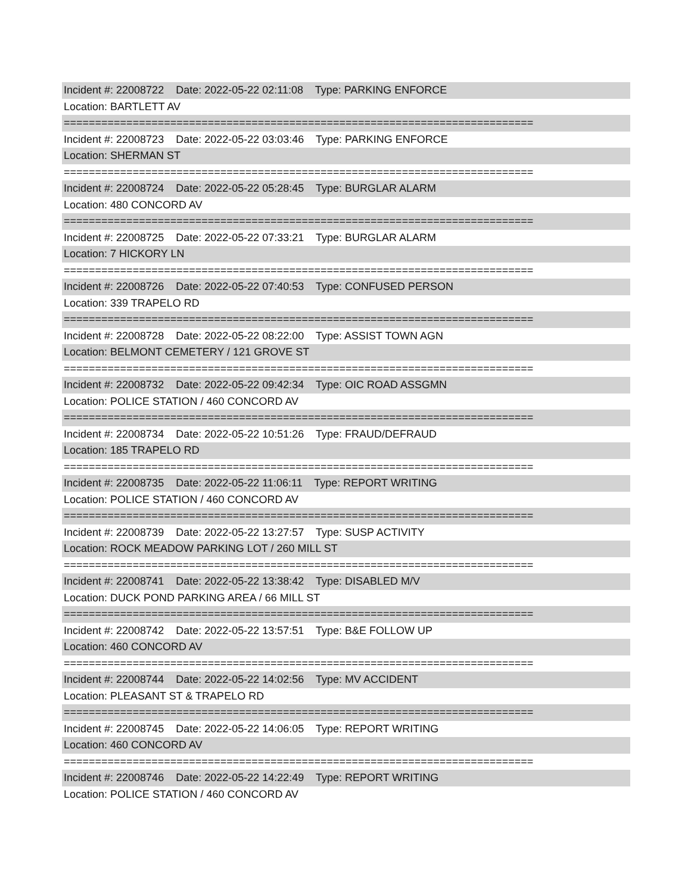Incident #: 22008722 Date: 2022-05-22 02:11:08 Type: PARKING ENFORCE
Location: BARTLETT AV
===========================================================================
Incident #: 22008723 Date: 2022-05-22 03:03:46 Type: PARKING ENFORCE
Location: SHERMAN ST
===========================================================================
Incident #: 22008724 Date: 2022-05-22 05:28:45 Type: BURGLAR ALARM
Location: 480 CONCORD AV
===========================================================================
Incident #: 22008725 Date: 2022-05-22 07:33:21 Type: BURGLAR ALARM
Location: 7 HICKORY LN
===========================================================================
Incident #: 22008726 Date: 2022-05-22 07:40:53 Type: CONFUSED PERSON
Location: 339 TRAPELO RD
===========================================================================
Incident #: 22008728 Date: 2022-05-22 08:22:00 Type: ASSIST TOWN AGN
Location: BELMONT CEMETERY / 121 GROVE ST
===========================================================================
Incident #: 22008732 Date: 2022-05-22 09:42:34 Type: OIC ROAD ASSGMN
Location: POLICE STATION / 460 CONCORD AV
===========================================================================
Incident #: 22008734 Date: 2022-05-22 10:51:26 Type: FRAUD/DEFRAUD
Location: 185 TRAPELO RD
===========================================================================
Incident #: 22008735 Date: 2022-05-22 11:06:11 Type: REPORT WRITING
Location: POLICE STATION / 460 CONCORD AV
===========================================================================
Incident #: 22008739 Date: 2022-05-22 13:27:57 Type: SUSP ACTIVITY
Location: ROCK MEADOW PARKING LOT / 260 MILL ST
===========================================================================
Incident #: 22008741 Date: 2022-05-22 13:38:42 Type: DISABLED M/V
Location: DUCK POND PARKING AREA / 66 MILL ST
===========================================================================
Incident #: 22008742 Date: 2022-05-22 13:57:51 Type: B&E FOLLOW UP
Location: 460 CONCORD AV
===========================================================================
Incident #: 22008744 Date: 2022-05-22 14:02:56 Type: MV ACCIDENT
Location: PLEASANT ST & TRAPELO RD
===========================================================================
Incident #: 22008745 Date: 2022-05-22 14:06:05 Type: REPORT WRITING
Location: 460 CONCORD AV
===========================================================================
Incident #: 22008746 Date: 2022-05-22 14:22:49 Type: REPORT WRITING
Location: POLICE STATION / 460 CONCORD AV